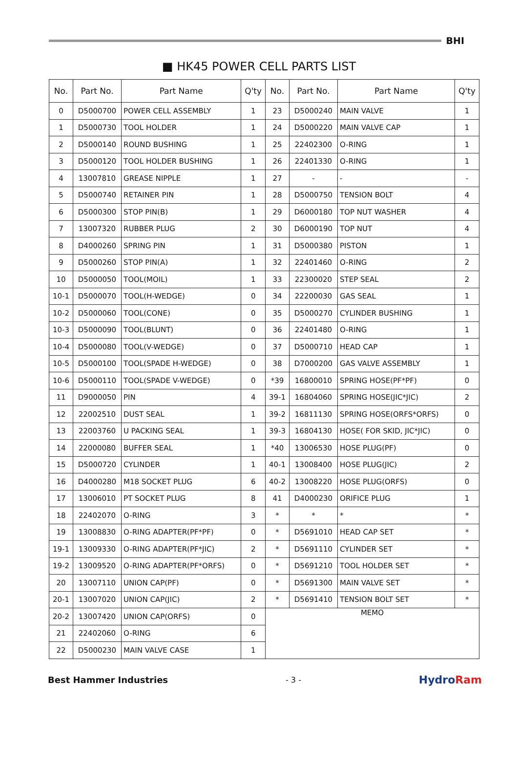BHI
■ HK45 POWER CELL PARTS LIST
| No. | Part No. | Part Name | Q'ty | No. | Part No. | Part Name | Q'ty |
| --- | --- | --- | --- | --- | --- | --- | --- |
| 0 | D5000700 | POWER CELL ASSEMBLY | 1 | 23 | D5000240 | MAIN VALVE | 1 |
| 1 | D5000730 | TOOL HOLDER | 1 | 24 | D5000220 | MAIN VALVE CAP | 1 |
| 2 | D5000140 | ROUND BUSHING | 1 | 25 | 22402300 | O-RING | 1 |
| 3 | D5000120 | TOOL HOLDER BUSHING | 1 | 26 | 22401330 | O-RING | 1 |
| 4 | 13007810 | GREASE NIPPLE | 1 | 27 | - | - | - |
| 5 | D5000740 | RETAINER PIN | 1 | 28 | D5000750 | TENSION BOLT | 4 |
| 6 | D5000300 | STOP PIN(B) | 1 | 29 | D6000180 | TOP NUT WASHER | 4 |
| 7 | 13007320 | RUBBER PLUG | 2 | 30 | D6000190 | TOP NUT | 4 |
| 8 | D4000260 | SPRING PIN | 1 | 31 | D5000380 | PISTON | 1 |
| 9 | D5000260 | STOP PIN(A) | 1 | 32 | 22401460 | O-RING | 2 |
| 10 | D5000050 | TOOL(MOIL) | 1 | 33 | 22300020 | STEP SEAL | 2 |
| 10-1 | D5000070 | TOOL(H-WEDGE) | 0 | 34 | 22200030 | GAS SEAL | 1 |
| 10-2 | D5000060 | TOOL(CONE) | 0 | 35 | D5000270 | CYLINDER BUSHING | 1 |
| 10-3 | D5000090 | TOOL(BLUNT) | 0 | 36 | 22401480 | O-RING | 1 |
| 10-4 | D5000080 | TOOL(V-WEDGE) | 0 | 37 | D5000710 | HEAD CAP | 1 |
| 10-5 | D5000100 | TOOL(SPADE H-WEDGE) | 0 | 38 | D7000200 | GAS VALVE ASSEMBLY | 1 |
| 10-6 | D5000110 | TOOL(SPADE V-WEDGE) | 0 | *39 | 16800010 | SPRING HOSE(PF*PF) | 0 |
| 11 | D9000050 | PIN | 4 | 39-1 | 16804060 | SPRING HOSE(JIC*JIC) | 2 |
| 12 | 22002510 | DUST SEAL | 1 | 39-2 | 16811130 | SPRING HOSE(ORFS*ORFS) | 0 |
| 13 | 22003760 | U PACKING SEAL | 1 | 39-3 | 16804130 | HOSE( FOR SKID, JIC*JIC) | 0 |
| 14 | 22000080 | BUFFER SEAL | 1 | *40 | 13006530 | HOSE PLUG(PF) | 0 |
| 15 | D5000720 | CYLINDER | 1 | 40-1 | 13008400 | HOSE PLUG(JIC) | 2 |
| 16 | D4000280 | M18 SOCKET PLUG | 6 | 40-2 | 13008220 | HOSE PLUG(ORFS) | 0 |
| 17 | 13006010 | PT SOCKET PLUG | 8 | 41 | D4000230 | ORIFICE PLUG | 1 |
| 18 | 22402070 | O-RING | 3 | * | * | * | * |
| 19 | 13008830 | O-RING ADAPTER(PF*PF) | 0 | * | D5691010 | HEAD CAP SET | * |
| 19-1 | 13009330 | O-RING ADAPTER(PF*JIC) | 2 | * | D5691110 | CYLINDER SET | * |
| 19-2 | 13009520 | O-RING ADAPTER(PF*ORFS) | 0 | * | D5691210 | TOOL HOLDER SET | * |
| 20 | 13007110 | UNION CAP(PF) | 0 | * | D5691300 | MAIN VALVE SET | * |
| 20-1 | 13007020 | UNION CAP(JIC) | 2 | * | D5691410 | TENSION BOLT SET | * |
| 20-2 | 13007420 | UNION CAP(ORFS) | 0 | MEMO | | | |
| 21 | 22402060 | O-RING | 6 | | | | |
| 22 | D5000230 | MAIN VALVE CASE | 1 | | | | |
Best Hammer Industries - 3 -
HydroRam